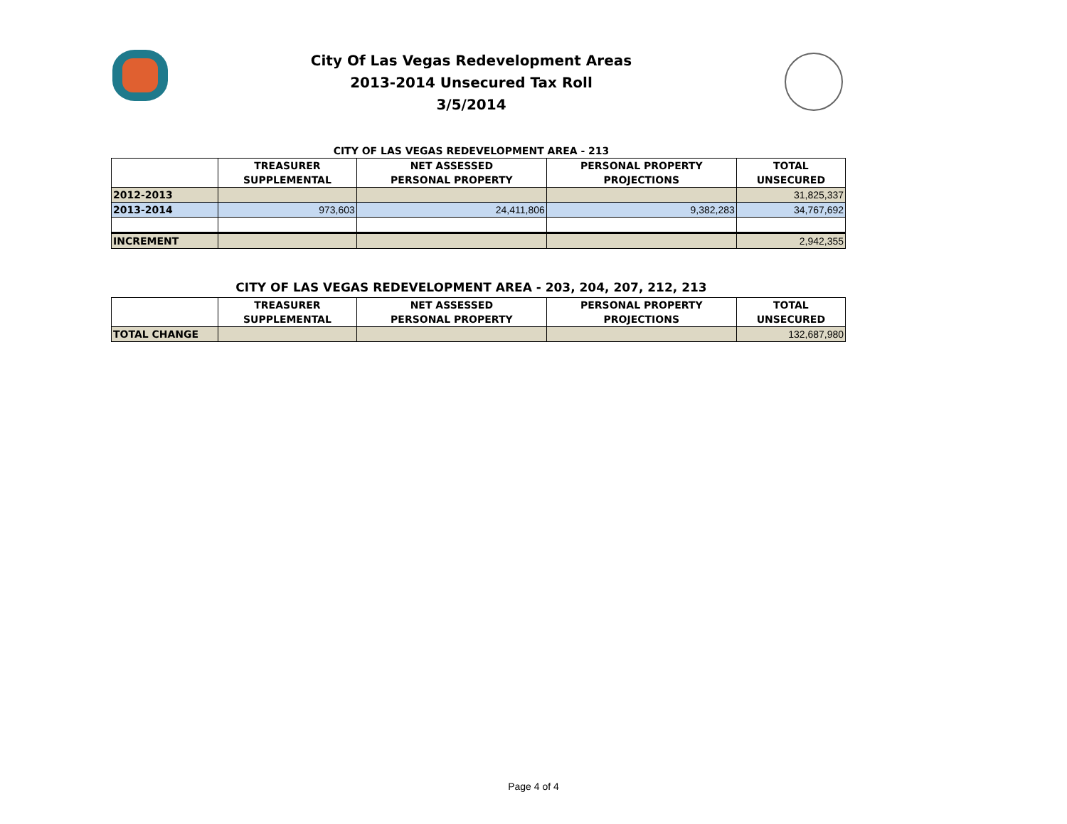City Of Las Vegas Redevelopment Areas
2013-2014 Unsecured Tax Roll
3/5/2014
CITY OF LAS VEGAS REDEVELOPMENT AREA - 213
| | TREASURER SUPPLEMENTAL | NET ASSESSED PERSONAL PROPERTY | PERSONAL PROPERTY PROJECTIONS | TOTAL UNSECURED |
| --- | --- | --- | --- | --- |
| 2012-2013 | | | | 31,825,337 |
| 2013-2014 | 973,603 | 24,411,806 | 9,382,283 | 34,767,692 |
| INCREMENT | | | | 2,942,355 |
CITY OF LAS VEGAS REDEVELOPMENT AREA - 203, 204, 207, 212, 213
| | TREASURER SUPPLEMENTAL | NET ASSESSED PERSONAL PROPERTY | PERSONAL PROPERTY PROJECTIONS | TOTAL UNSECURED |
| --- | --- | --- | --- | --- |
| TOTAL CHANGE | | | | 132,687,980 |
Page 4 of 4